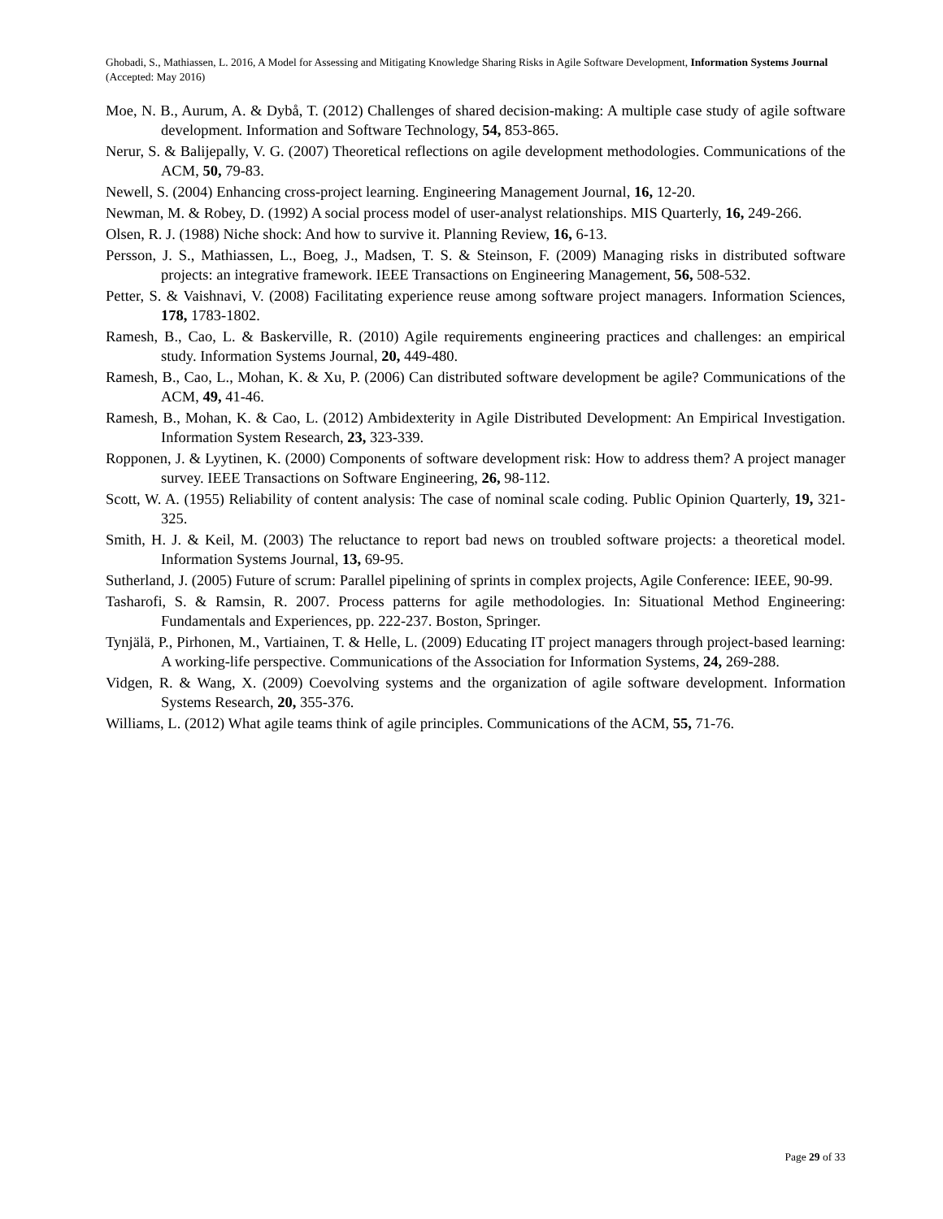Ghobadi, S., Mathiassen, L. 2016, A Model for Assessing and Mitigating Knowledge Sharing Risks in Agile Software Development, Information Systems Journal (Accepted: May 2016)
Moe, N. B., Aurum, A. & Dybå, T. (2012) Challenges of shared decision-making: A multiple case study of agile software development. Information and Software Technology, 54, 853-865.
Nerur, S. & Balijepally, V. G. (2007) Theoretical reflections on agile development methodologies. Communications of the ACM, 50, 79-83.
Newell, S. (2004) Enhancing cross-project learning. Engineering Management Journal, 16, 12-20.
Newman, M. & Robey, D. (1992) A social process model of user-analyst relationships. MIS Quarterly, 16, 249-266.
Olsen, R. J. (1988) Niche shock: And how to survive it. Planning Review, 16, 6-13.
Persson, J. S., Mathiassen, L., Boeg, J., Madsen, T. S. & Steinson, F. (2009) Managing risks in distributed software projects: an integrative framework. IEEE Transactions on Engineering Management, 56, 508-532.
Petter, S. & Vaishnavi, V. (2008) Facilitating experience reuse among software project managers. Information Sciences, 178, 1783-1802.
Ramesh, B., Cao, L. & Baskerville, R. (2010) Agile requirements engineering practices and challenges: an empirical study. Information Systems Journal, 20, 449-480.
Ramesh, B., Cao, L., Mohan, K. & Xu, P. (2006) Can distributed software development be agile? Communications of the ACM, 49, 41-46.
Ramesh, B., Mohan, K. & Cao, L. (2012) Ambidexterity in Agile Distributed Development: An Empirical Investigation. Information System Research, 23, 323-339.
Ropponen, J. & Lyytinen, K. (2000) Components of software development risk: How to address them? A project manager survey. IEEE Transactions on Software Engineering, 26, 98-112.
Scott, W. A. (1955) Reliability of content analysis: The case of nominal scale coding. Public Opinion Quarterly, 19, 321-325.
Smith, H. J. & Keil, M. (2003) The reluctance to report bad news on troubled software projects: a theoretical model. Information Systems Journal, 13, 69-95.
Sutherland, J. (2005) Future of scrum: Parallel pipelining of sprints in complex projects, Agile Conference: IEEE, 90-99.
Tasharofi, S. & Ramsin, R. 2007. Process patterns for agile methodologies. In: Situational Method Engineering: Fundamentals and Experiences, pp. 222-237. Boston, Springer.
Tynjälä, P., Pirhonen, M., Vartiainen, T. & Helle, L. (2009) Educating IT project managers through project-based learning: A working-life perspective. Communications of the Association for Information Systems, 24, 269-288.
Vidgen, R. & Wang, X. (2009) Coevolving systems and the organization of agile software development. Information Systems Research, 20, 355-376.
Williams, L. (2012) What agile teams think of agile principles. Communications of the ACM, 55, 71-76.
Page 29 of 33